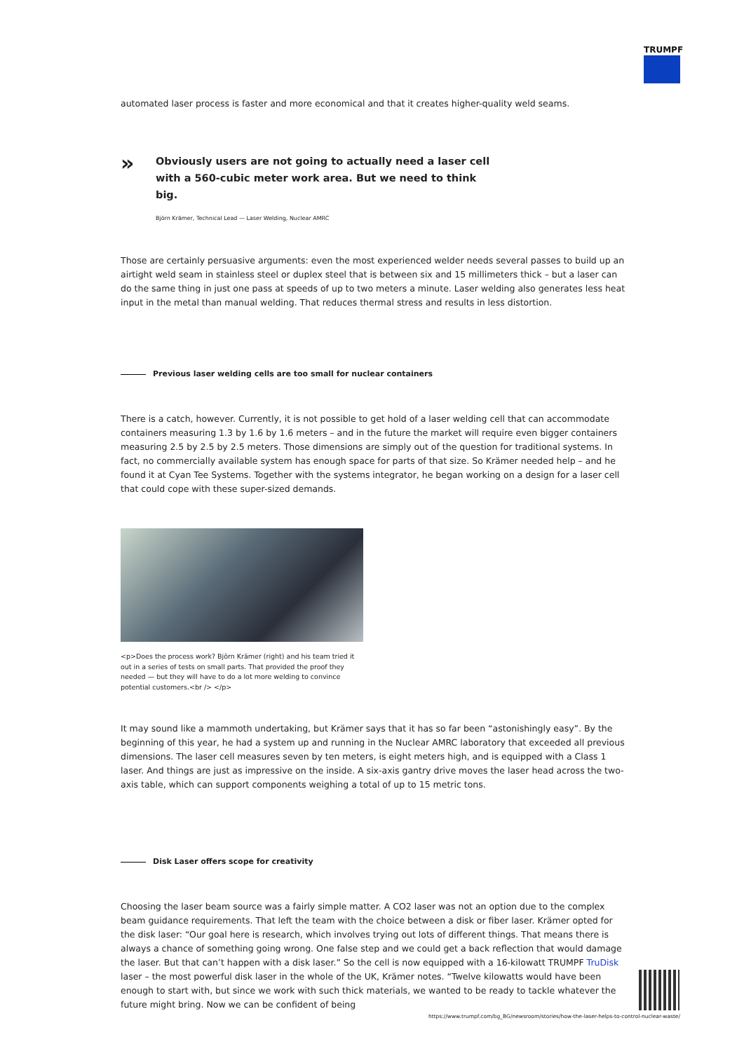TRUMPF
automated laser process is faster and more economical and that it creates higher-quality weld seams.
»
Obviously users are not going to actually need a laser cell with a 560-cubic meter work area. But we need to think big.
Björn Krämer, Technical Lead — Laser Welding, Nuclear AMRC
Those are certainly persuasive arguments: even the most experienced welder needs several passes to build up an airtight weld seam in stainless steel or duplex steel that is between six and 15 millimeters thick – but a laser can do the same thing in just one pass at speeds of up to two meters a minute. Laser welding also generates less heat input in the metal than manual welding. That reduces thermal stress and results in less distortion.
Previous laser welding cells are too small for nuclear containers
There is a catch, however. Currently, it is not possible to get hold of a laser welding cell that can accommodate containers measuring 1.3 by 1.6 by 1.6 meters – and in the future the market will require even bigger containers measuring 2.5 by 2.5 by 2.5 meters. Those dimensions are simply out of the question for traditional systems. In fact, no commercially available system has enough space for parts of that size. So Krämer needed help – and he found it at Cyan Tee Systems. Together with the systems integrator, he began working on a design for a laser cell that could cope with these super-sized demands.
<p>Does the process work? Björn Krämer (right) and his team tried it out in a series of tests on small parts. That provided the proof they needed — but they will have to do a lot more welding to convince potential customers.<br /> </p>
It may sound like a mammoth undertaking, but Krämer says that it has so far been “astonishingly easy”. By the beginning of this year, he had a system up and running in the Nuclear AMRC laboratory that exceeded all previous dimensions. The laser cell measures seven by ten meters, is eight meters high, and is equipped with a Class 1 laser. And things are just as impressive on the inside. A six-axis gantry drive moves the laser head across the two-axis table, which can support components weighing a total of up to 15 metric tons.
Disk Laser offers scope for creativity
Choosing the laser beam source was a fairly simple matter. A CO2 laser was not an option due to the complex beam guidance requirements. That left the team with the choice between a disk or fiber laser. Krämer opted for the disk laser: “Our goal here is research, which involves trying out lots of different things. That means there is always a chance of something going wrong. One false step and we could get a back reflection that would damage the laser. But that can’t happen with a disk laser.” So the cell is now equipped with a 16-kilowatt TRUMPF TruDisk laser – the most powerful disk laser in the whole of the UK, Krämer notes. “Twelve kilowatts would have been enough to start with, but since we work with such thick materials, we wanted to be ready to tackle whatever the future might bring. Now we can be confident of being
https://www.trumpf.com/bg_BG/newsroom/stories/how-the-laser-helps-to-control-nuclear-waste/